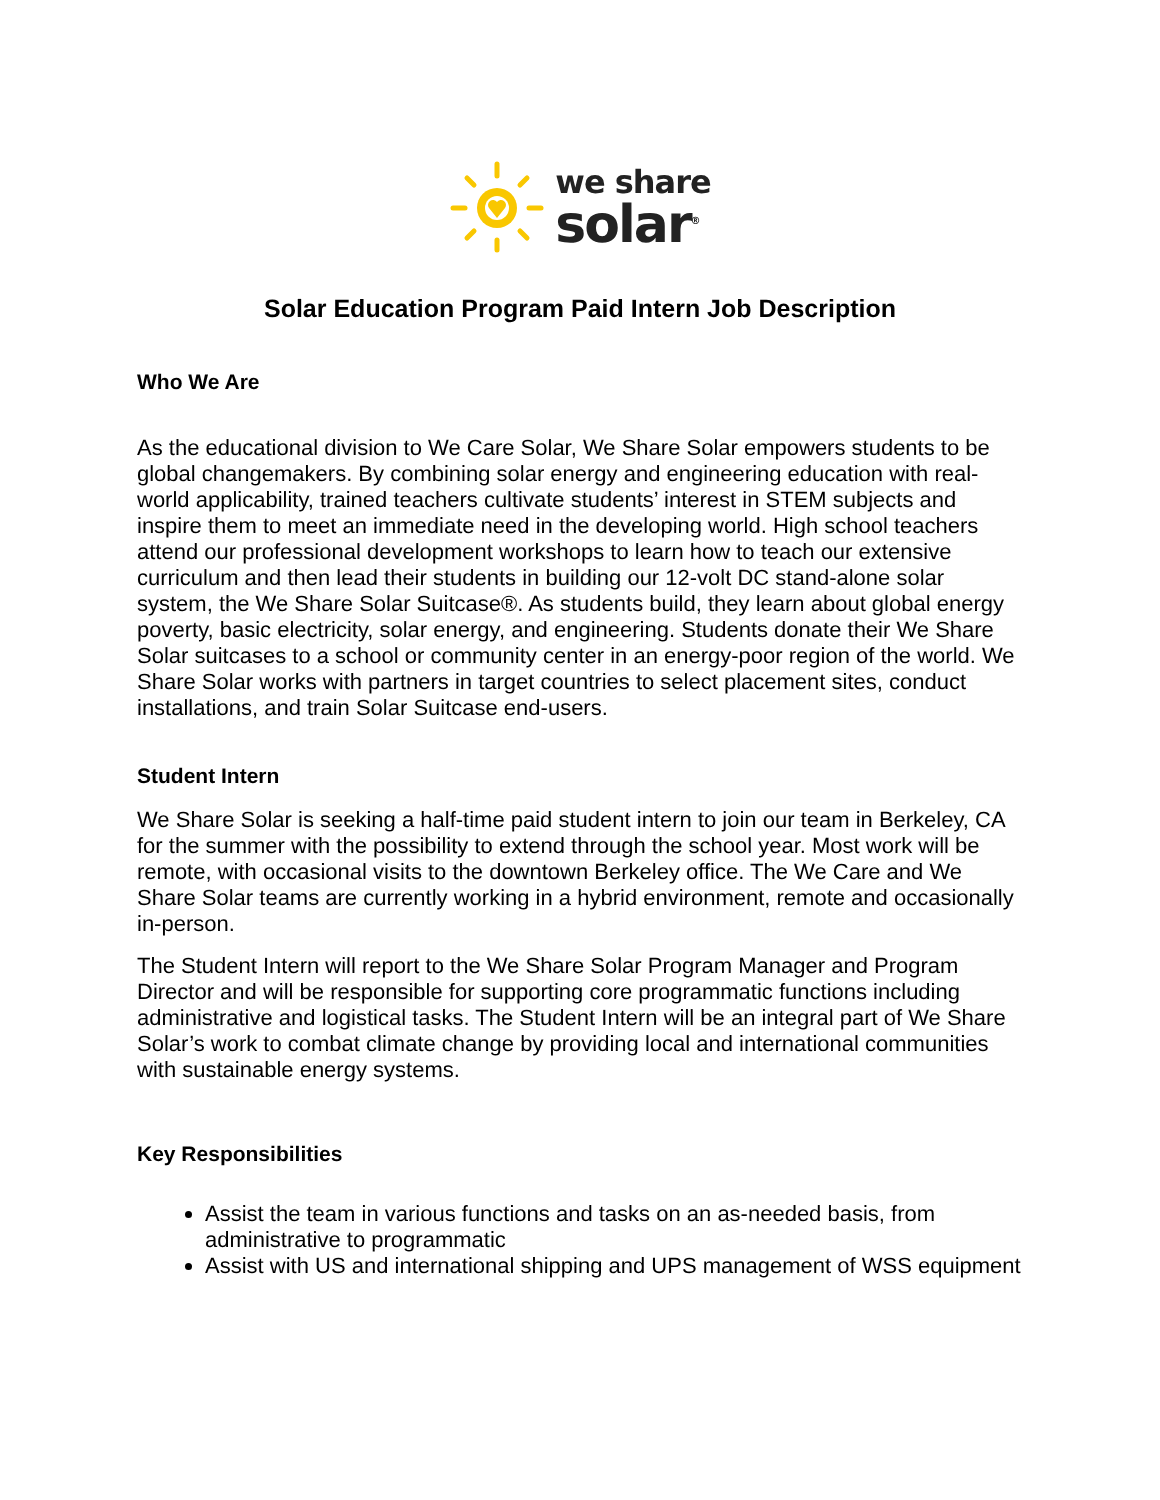we share
solar<sup>®</sup>
Solar Education Program Paid Intern Job Description
Who We Are
As the educational division to We Care Solar, We Share Solar empowers students to be global changemakers. By combining solar energy and engineering education with real-world applicability, trained teachers cultivate students’ interest in STEM subjects and inspire them to meet an immediate need in the developing world. High school teachers attend our professional development workshops to learn how to teach our extensive curriculum and then lead their students in building our 12-volt DC stand-alone solar system, the We Share Solar Suitcase®. As students build, they learn about global energy poverty, basic electricity, solar energy, and engineering. Students donate their We Share Solar suitcases to a school or community center in an energy-poor region of the world. We Share Solar works with partners in target countries to select placement sites, conduct installations, and train Solar Suitcase end-users.
Student Intern
We Share Solar is seeking a half-time paid student intern to join our team in Berkeley, CA for the summer with the possibility to extend through the school year. Most work will be remote, with occasional visits to the downtown Berkeley office. The We Care and We Share Solar teams are currently working in a hybrid environment, remote and occasionally in-person.
The Student Intern will report to the We Share Solar Program Manager and Program Director and will be responsible for supporting core programmatic functions including administrative and logistical tasks. The Student Intern will be an integral part of We Share Solar’s work to combat climate change by providing local and international communities with sustainable energy systems.
Key Responsibilities
Assist the team in various functions and tasks on an as-needed basis, from administrative to programmatic
Assist with US and international shipping and UPS management of WSS equipment